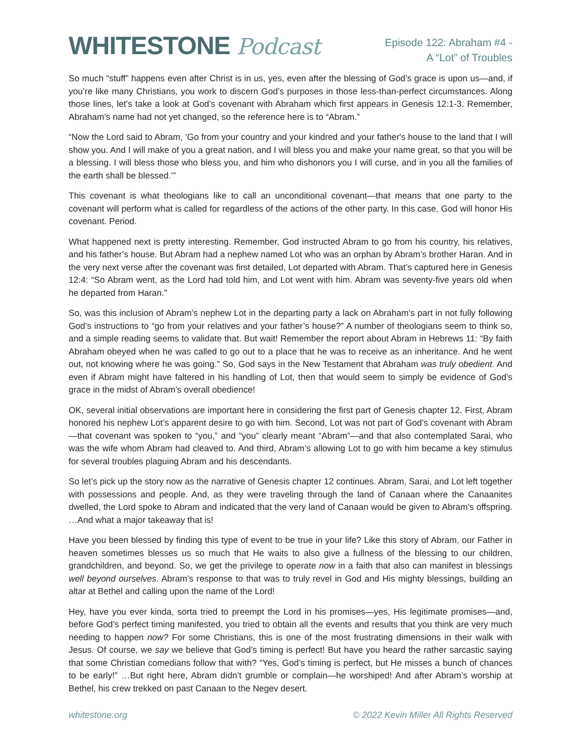WHITESTONE Podcast
Episode 122: Abraham #4 -
A “Lot” of Troubles
So much “stuff” happens even after Christ is in us, yes, even after the blessing of God’s grace is upon us—and, if you’re like many Christians, you work to discern God’s purposes in those less-than-perfect circumstances. Along those lines, let’s take a look at God’s covenant with Abraham which first appears in Genesis 12:1-3. Remember, Abraham’s name had not yet changed, so the reference here is to “Abram.”
“Now the Lord said to Abram, ‘Go from your country and your kindred and your father's house to the land that I will show you. And I will make of you a great nation, and I will bless you and make your name great, so that you will be a blessing. I will bless those who bless you, and him who dishonors you I will curse, and in you all the families of the earth shall be blessed.’”
This covenant is what theologians like to call an unconditional covenant—that means that one party to the covenant will perform what is called for regardless of the actions of the other party. In this case, God will honor His covenant. Period.
What happened next is pretty interesting. Remember, God instructed Abram to go from his country, his relatives, and his father’s house. But Abram had a nephew named Lot who was an orphan by Abram’s brother Haran. And in the very next verse after the covenant was first detailed, Lot departed with Abram. That’s captured here in Genesis 12:4: “So Abram went, as the Lord had told him, and Lot went with him. Abram was seventy-five years old when he departed from Haran.”
So, was this inclusion of Abram’s nephew Lot in the departing party a lack on Abraham’s part in not fully following God’s instructions to “go from your relatives and your father’s house?” A number of theologians seem to think so, and a simple reading seems to validate that. But wait! Remember the report about Abram in Hebrews 11: “By faith Abraham obeyed when he was called to go out to a place that he was to receive as an inheritance. And he went out, not knowing where he was going.” So, God says in the New Testament that Abraham was truly obedient. And even if Abram might have faltered in his handling of Lot, then that would seem to simply be evidence of God’s grace in the midst of Abram’s overall obedience!
OK, several initial observations are important here in considering the first part of Genesis chapter 12. First, Abram honored his nephew Lot’s apparent desire to go with him. Second, Lot was not part of God’s covenant with Abram—that covenant was spoken to “you,” and “you” clearly meant “Abram”—and that also contemplated Sarai, who was the wife whom Abram had cleaved to. And third, Abram’s allowing Lot to go with him became a key stimulus for several troubles plaguing Abram and his descendants.
So let’s pick up the story now as the narrative of Genesis chapter 12 continues. Abram, Sarai, and Lot left together with possessions and people. And, as they were traveling through the land of Canaan where the Canaanites dwelled, the Lord spoke to Abram and indicated that the very land of Canaan would be given to Abram’s offspring. …And what a major takeaway that is!
Have you been blessed by finding this type of event to be true in your life? Like this story of Abram, our Father in heaven sometimes blesses us so much that He waits to also give a fullness of the blessing to our children, grandchildren, and beyond. So, we get the privilege to operate now in a faith that also can manifest in blessings well beyond ourselves. Abram’s response to that was to truly revel in God and His mighty blessings, building an altar at Bethel and calling upon the name of the Lord!
Hey, have you ever kinda, sorta tried to preempt the Lord in his promises—yes, His legitimate promises—and, before God’s perfect timing manifested, you tried to obtain all the events and results that you think are very much needing to happen now? For some Christians, this is one of the most frustrating dimensions in their walk with Jesus. Of course, we say we believe that God’s timing is perfect! But have you heard the rather sarcastic saying that some Christian comedians follow that with? “Yes, God’s timing is perfect, but He misses a bunch of chances to be early!” …But right here, Abram didn’t grumble or complain—he worshiped! And after Abram’s worship at Bethel, his crew trekked on past Canaan to the Negev desert.
whitestone.org © 2022 Kevin Miller All Rights Reserved